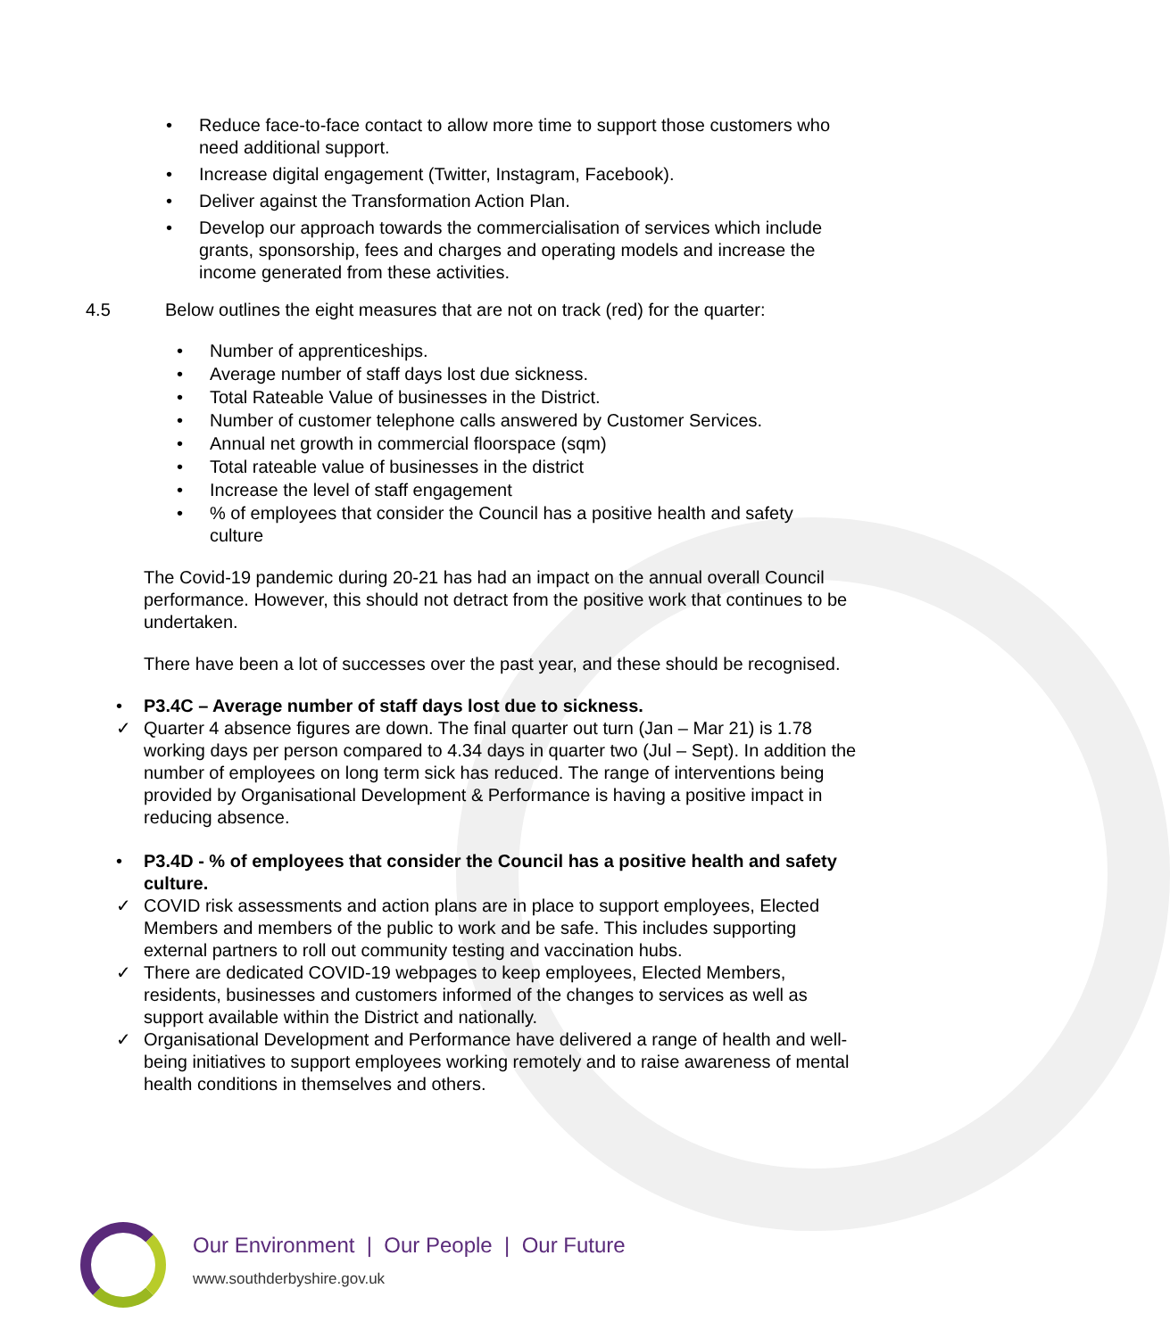Reduce face-to-face contact to allow more time to support those customers who need additional support.
Increase digital engagement (Twitter, Instagram, Facebook).
Deliver against the Transformation Action Plan.
Develop our approach towards the commercialisation of services which include grants, sponsorship, fees and charges and operating models and increase the income generated from these activities.
4.5 Below outlines the eight measures that are not on track (red) for the quarter:
Number of apprenticeships.
Average number of staff days lost due sickness.
Total Rateable Value of businesses in the District.
Number of customer telephone calls answered by Customer Services.
Annual net growth in commercial floorspace (sqm)
Total rateable value of businesses in the district
Increase the level of staff engagement
% of employees that consider the Council has a positive health and safety culture
The Covid-19 pandemic during 20-21 has had an impact on the annual overall Council performance. However, this should not detract from the positive work that continues to be undertaken.
There have been a lot of successes over the past year, and these should be recognised.
• P3.4C – Average number of staff days lost due to sickness.
✓ Quarter 4 absence figures are down. The final quarter out turn (Jan – Mar 21) is 1.78 working days per person compared to 4.34 days in quarter two (Jul – Sept). In addition the number of employees on long term sick has reduced. The range of interventions being provided by Organisational Development & Performance is having a positive impact in reducing absence.
• P3.4D - % of employees that consider the Council has a positive health and safety culture.
✓ COVID risk assessments and action plans are in place to support employees, Elected Members and members of the public to work and be safe. This includes supporting external partners to roll out community testing and vaccination hubs.
✓ There are dedicated COVID-19 webpages to keep employees, Elected Members, residents, businesses and customers informed of the changes to services as well as support available within the District and nationally.
✓ Organisational Development and Performance have delivered a range of health and well-being initiatives to support employees working remotely and to raise awareness of mental health conditions in themselves and others.
Our Environment | Our People | Our Future
www.southderbyshire.gov.uk